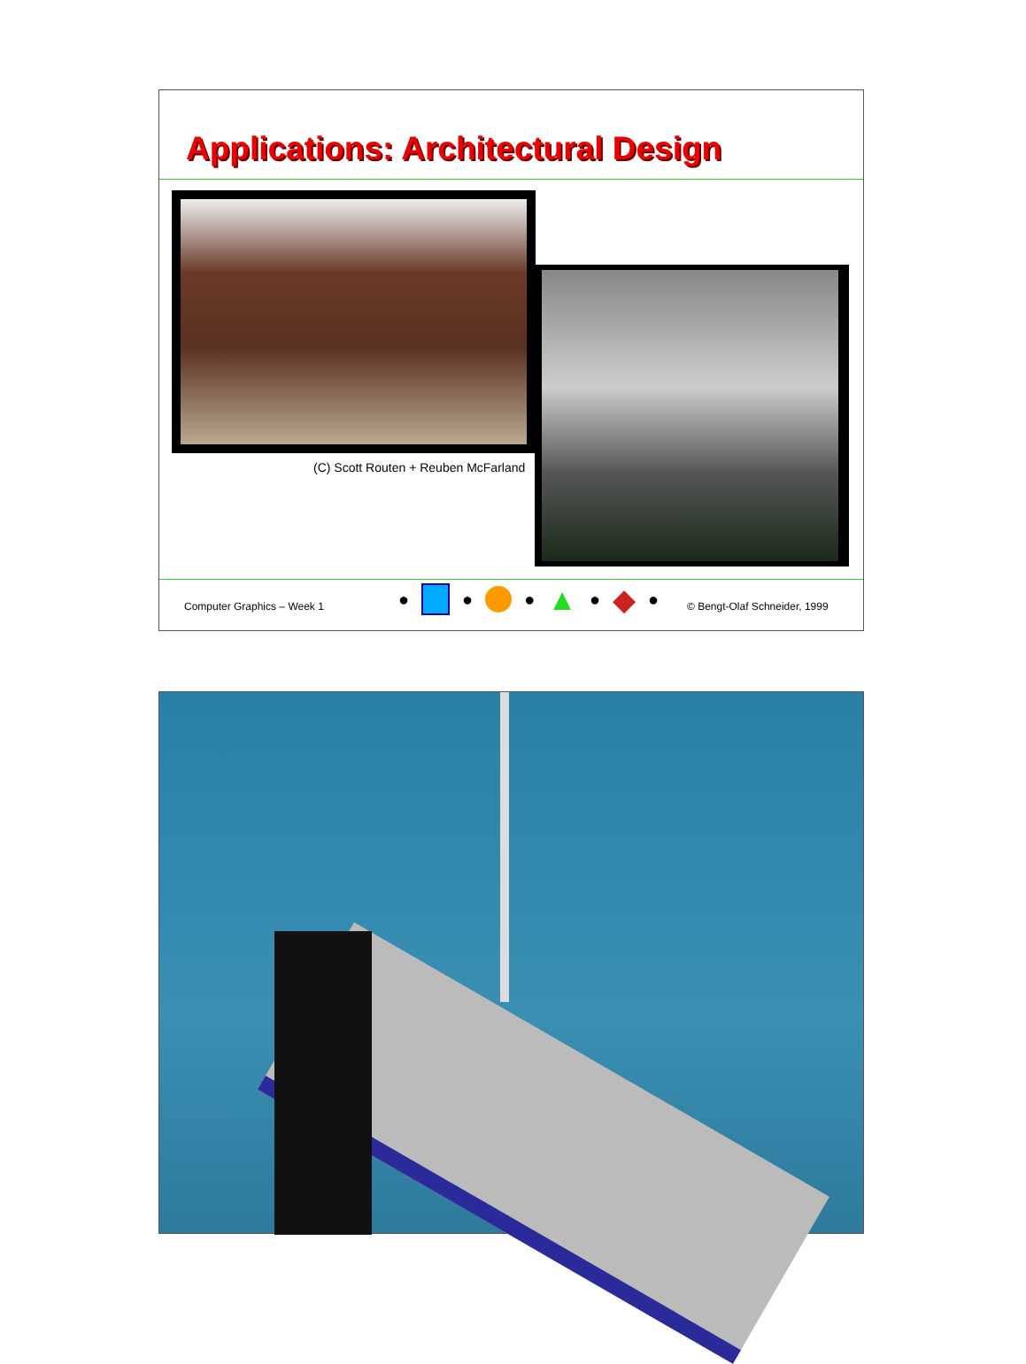Applications: Architectural Design
(C) Scott Routen + Reuben McFarland
Computer Graphics – Week 1
● ● ● ▲ ● ◆ ●
© Bengt-Olaf Schneider, 1999